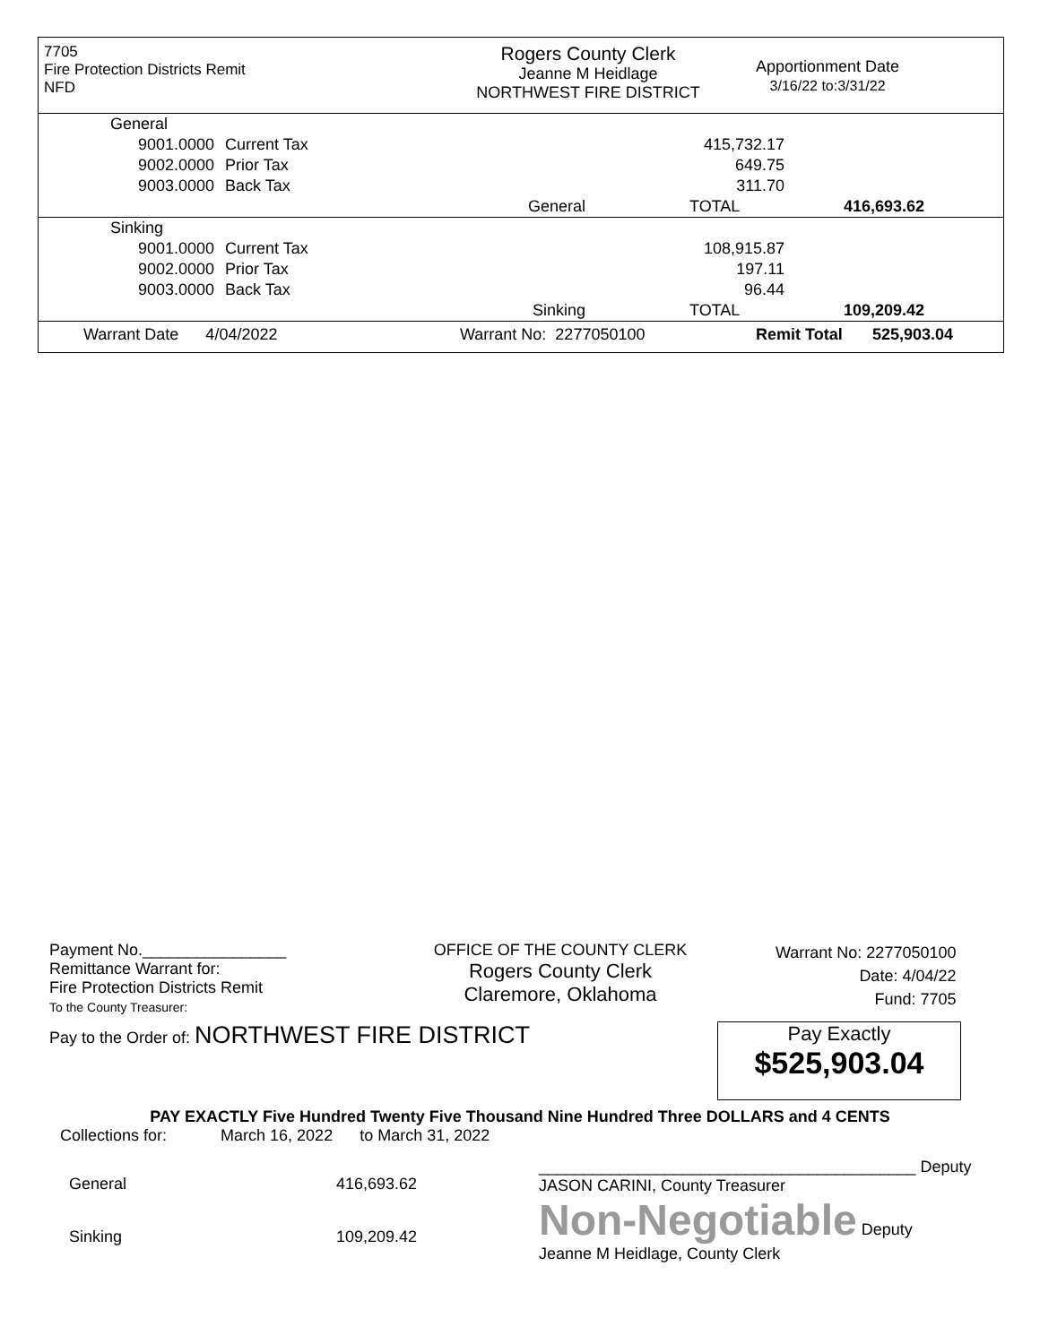7705
Fire Protection Districts Remit
NFD
Rogers County Clerk
Jeanne M Heidlage
NORTHWEST FIRE DISTRICT
Apportionment Date
3/16/22 to:3/31/22
| General | | | | |
| 9001.0000 | Current Tax | | 415,732.17 | |
| 9002.0000 | Prior Tax | | 649.75 | |
| 9003.0000 | Back Tax | | 311.70 | |
| | | General | TOTAL | 416,693.62 |
| Sinking | | | | |
| 9001.0000 | Current Tax | | 108,915.87 | |
| 9002.0000 | Prior Tax | | 197.11 | |
| 9003.0000 | Back Tax | | 96.44 | |
| | | Sinking | TOTAL | 109,209.42 |
Warrant Date 4/04/2022 Warrant No: 2277050100 Remit Total 525,903.04
Payment No.________________
Remittance Warrant for:
Fire Protection Districts Remit
To the County Treasurer:
OFFICE OF THE COUNTY CLERK
Rogers County Clerk
Claremore, Oklahoma
Warrant No: 2277050100
Date: 4/04/22
Fund: 7705
Pay to the Order of: NORTHWEST FIRE DISTRICT
Pay Exactly
$525,903.04
PAY EXACTLY Five Hundred Twenty Five Thousand Nine Hundred Three DOLLARS and 4 CENTS
Collections for: March 16, 2022 to March 31, 2022
| General | 416,693.62 |
| Sinking | 109,209.42 |
__________________________________________ Deputy
JASON CARINI, County Treasurer
Non-Negotiable Deputy
Jeanne M Heidlage, County Clerk